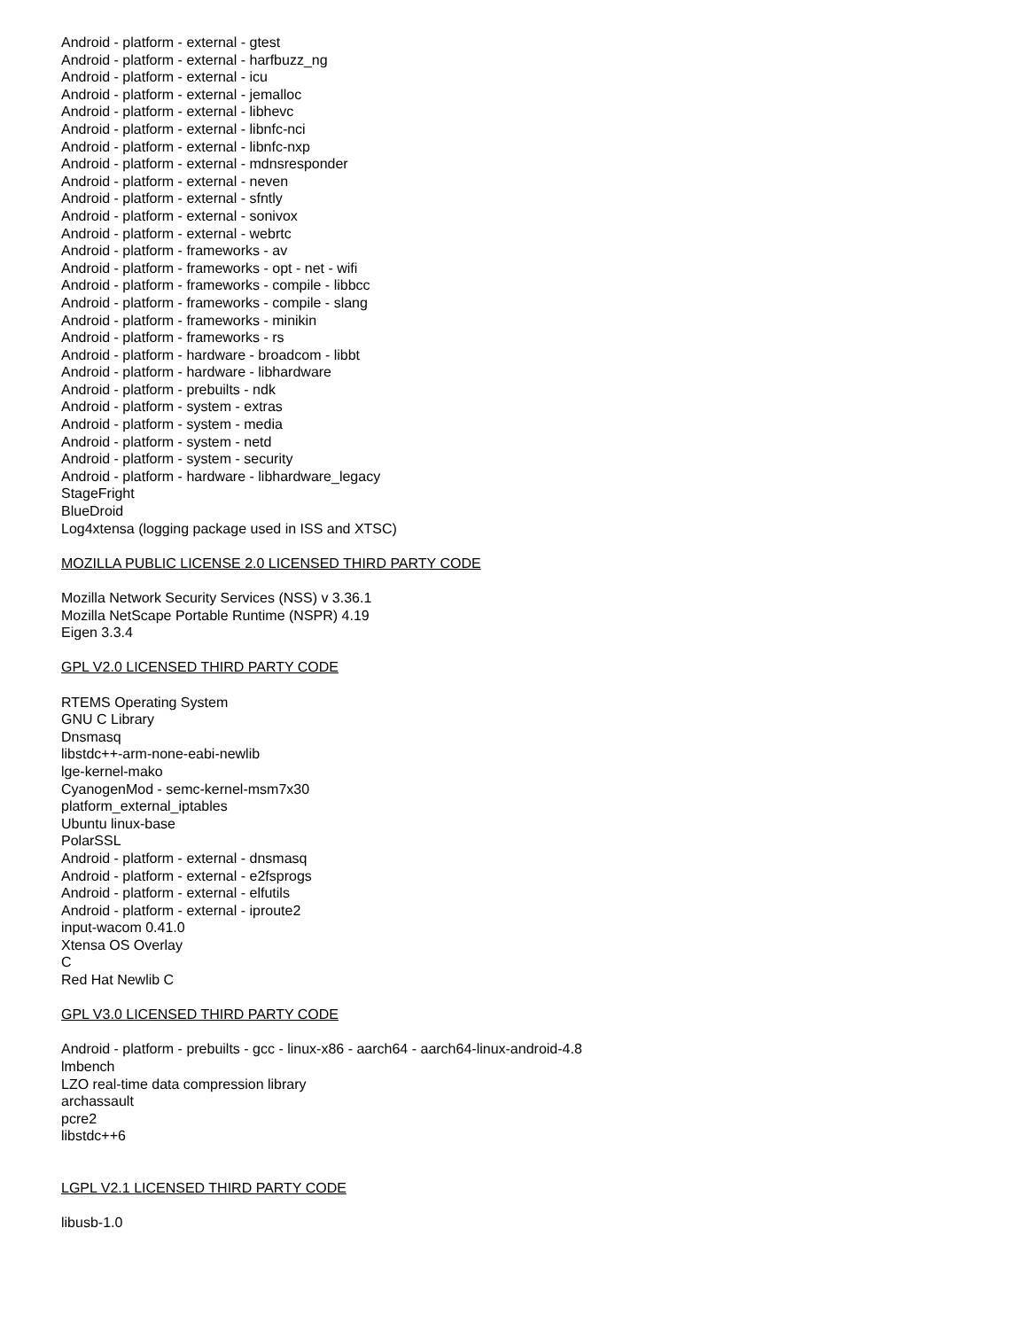Android - platform - external - gtest
Android - platform - external - harfbuzz_ng
Android - platform - external - icu
Android - platform - external - jemalloc
Android - platform - external - libhevc
Android - platform - external - libnfc-nci
Android - platform - external - libnfc-nxp
Android - platform - external - mdnsresponder
Android - platform - external - neven
Android - platform - external - sfntly
Android - platform - external - sonivox
Android - platform - external - webrtc
Android - platform - frameworks - av
Android - platform - frameworks - opt - net - wifi
Android - platform - frameworks - compile - libbcc
Android - platform - frameworks - compile - slang
Android - platform - frameworks - minikin
Android - platform - frameworks - rs
Android - platform - hardware - broadcom - libbt
Android - platform - hardware - libhardware
Android - platform - prebuilts - ndk
Android - platform - system - extras
Android - platform - system - media
Android - platform - system - netd
Android - platform - system - security
Android - platform - hardware - libhardware_legacy
StageFright
BlueDroid
Log4xtensa (logging package used in ISS and XTSC)
MOZILLA PUBLIC LICENSE 2.0 LICENSED THIRD PARTY CODE
Mozilla Network Security Services (NSS) v 3.36.1
Mozilla NetScape Portable Runtime (NSPR) 4.19
Eigen 3.3.4
GPL V2.0 LICENSED THIRD PARTY CODE
RTEMS Operating System
GNU C Library
Dnsmasq
libstdc++-arm-none-eabi-newlib
lge-kernel-mako
CyanogenMod - semc-kernel-msm7x30
platform_external_iptables
Ubuntu linux-base
PolarSSL
Android - platform - external - dnsmasq
Android - platform - external - e2fsprogs
Android - platform - external - elfutils
Android - platform - external - iproute2
input-wacom 0.41.0
Xtensa OS Overlay
C
Red Hat Newlib C
GPL V3.0 LICENSED THIRD PARTY CODE
Android - platform - prebuilts - gcc - linux-x86 - aarch64 - aarch64-linux-android-4.8
lmbench
LZO real-time data compression library
archassault
pcre2
libstdc++6
LGPL V2.1 LICENSED THIRD PARTY CODE
libusb-1.0